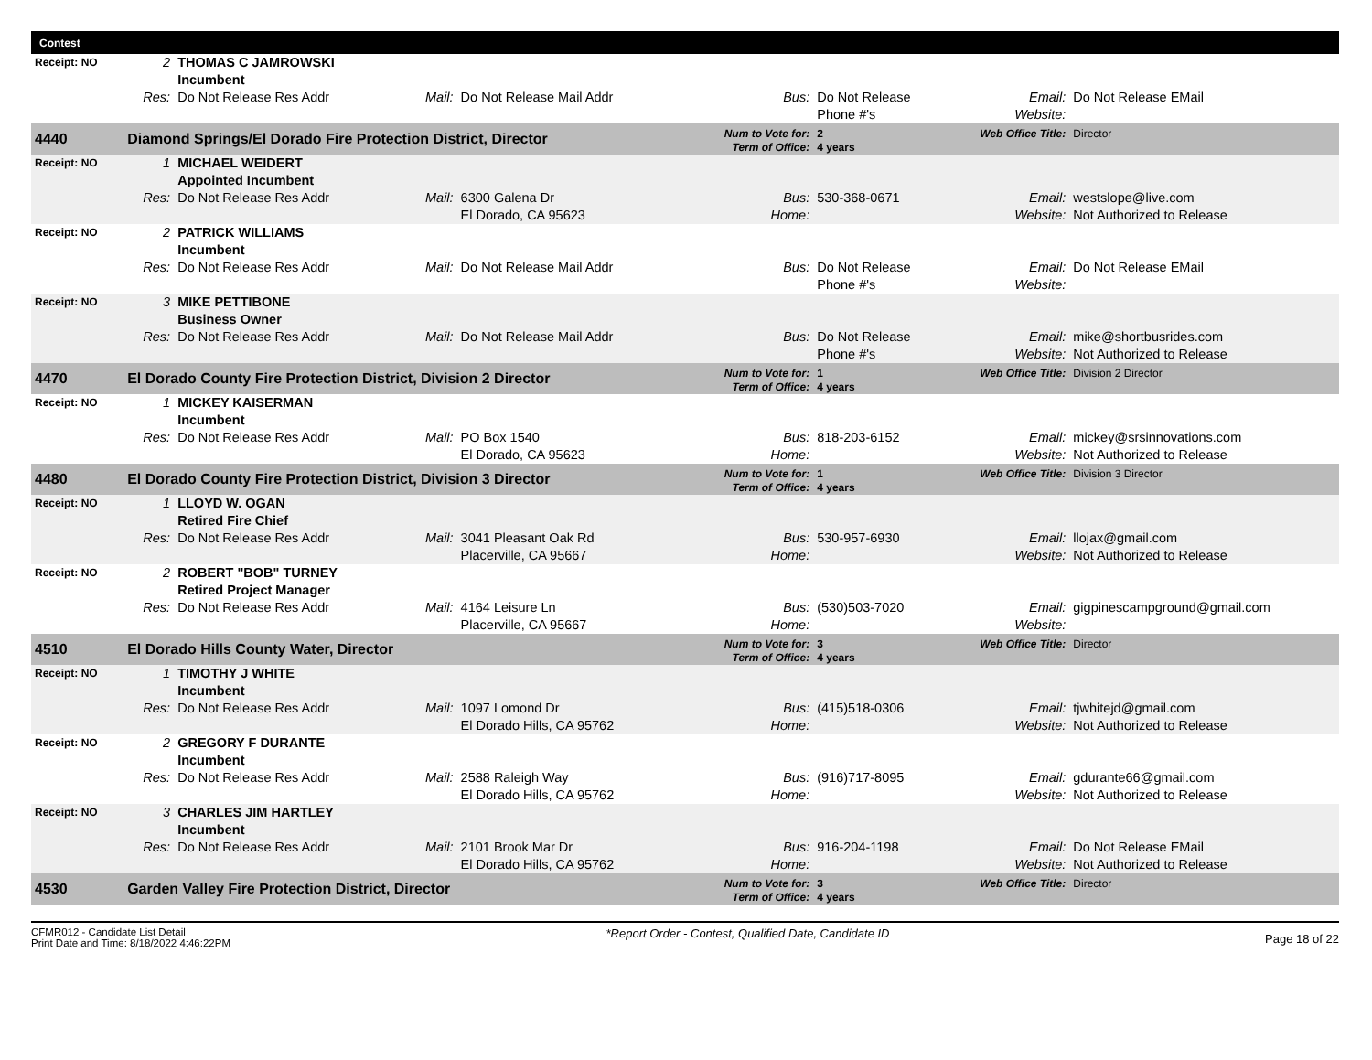| Contest | | | | | | | | |
| Receipt: NO | 2 | THOMAS C JAMROWSKI Incumbent | | | | | | |
| | Res: | Do Not Release Res Addr | Mail: | Do Not Release Mail Addr | Bus: | Do Not Release Phone #'s | Email: Website: | Do Not Release EMail |
| 4440 | Diamond Springs/El Dorado Fire Protection District, Director | | | | Num to Vote for: Term of Office: | 2 4 years | Web Office Title: | Director |
| Receipt: NO | 1 | MICHAEL WEIDERT Appointed Incumbent | | | | | | |
| | Res: | Do Not Release Res Addr | Mail: | 6300 Galena Dr El Dorado, CA 95623 | Bus: Home: | 530-368-0671 | Email: Website: | westslope@live.com Not Authorized to Release |
| Receipt: NO | 2 | PATRICK WILLIAMS Incumbent | | | | | | |
| | Res: | Do Not Release Res Addr | Mail: | Do Not Release Mail Addr | Bus: | Do Not Release Phone #'s | Email: Website: | Do Not Release EMail |
| Receipt: NO | 3 | MIKE PETTIBONE Business Owner | | | | | | |
| | Res: | Do Not Release Res Addr | Mail: | Do Not Release Mail Addr | Bus: | Do Not Release Phone #'s | Email: Website: | mike@shortbusrides.com Not Authorized to Release |
| 4470 | El Dorado County Fire Protection District, Division 2 Director | | | | Num to Vote for: Term of Office: | 1 4 years | Web Office Title: | Division 2 Director |
| Receipt: NO | 1 | MICKEY KAISERMAN Incumbent | | | | | | |
| | Res: | Do Not Release Res Addr | Mail: | PO Box 1540 El Dorado, CA 95623 | Bus: Home: | 818-203-6152 | Email: Website: | mickey@srsinnovations.com Not Authorized to Release |
| 4480 | El Dorado County Fire Protection District, Division 3 Director | | | | Num to Vote for: Term of Office: | 1 4 years | Web Office Title: | Division 3 Director |
| Receipt: NO | 1 | LLOYD W. OGAN Retired Fire Chief | | | | | | |
| | Res: | Do Not Release Res Addr | Mail: | 3041 Pleasant Oak Rd Placerville, CA 95667 | Bus: Home: | 530-957-6930 | Email: Website: | llojax@gmail.com Not Authorized to Release |
| Receipt: NO | 2 | ROBERT "BOB" TURNEY Retired Project Manager | | | | | | |
| | Res: | Do Not Release Res Addr | Mail: | 4164 Leisure Ln Placerville, CA 95667 | Bus: Home: | (530)503-7020 | Email: Website: | gigpinescampground@gmail.com |
| 4510 | El Dorado Hills County Water, Director | | | | Num to Vote for: Term of Office: | 3 4 years | Web Office Title: | Director |
| Receipt: NO | 1 | TIMOTHY J WHITE Incumbent | | | | | | |
| | Res: | Do Not Release Res Addr | Mail: | 1097 Lomond Dr El Dorado Hills, CA 95762 | Bus: Home: | (415)518-0306 | Email: Website: | tjwhitejd@gmail.com Not Authorized to Release |
| Receipt: NO | 2 | GREGORY F DURANTE Incumbent | | | | | | |
| | Res: | Do Not Release Res Addr | Mail: | 2588 Raleigh Way El Dorado Hills, CA 95762 | Bus: Home: | (916)717-8095 | Email: Website: | gdurante66@gmail.com Not Authorized to Release |
| Receipt: NO | 3 | CHARLES JIM HARTLEY Incumbent | | | | | | |
| | Res: | Do Not Release Res Addr | Mail: | 2101 Brook Mar Dr El Dorado Hills, CA 95762 | Bus: Home: | 916-204-1198 | Email: Website: | Do Not Release EMail Not Authorized to Release |
| 4530 | Garden Valley Fire Protection District, Director | | | | Num to Vote for: Term of Office: | 3 4 years | Web Office Title: | Director |
CFMR012 - Candidate List Detail
Print Date and Time: 8/18/2022 4:46:22PM
*Report Order - Contest, Qualified Date, Candidate ID
Page 18 of 22